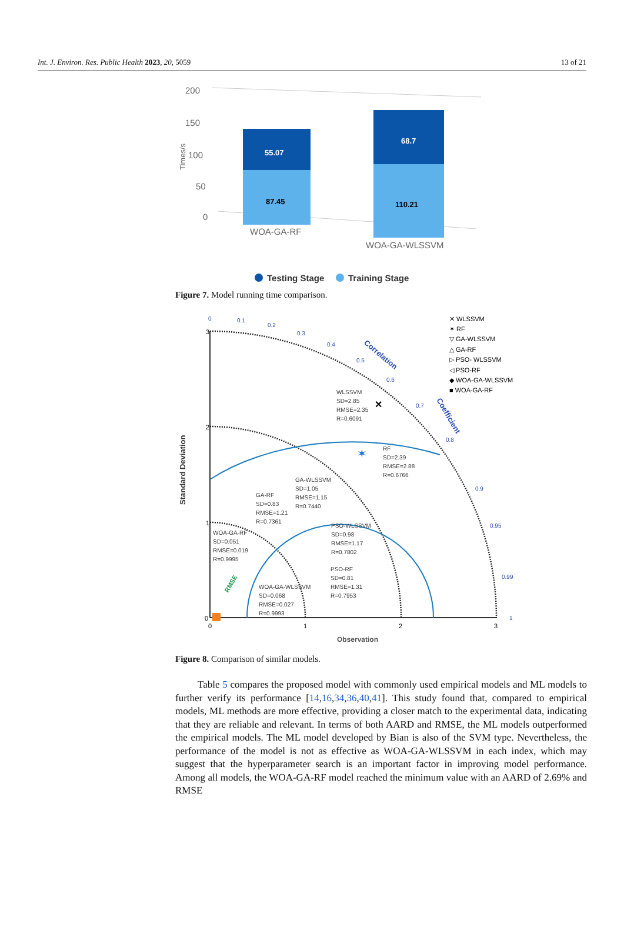Int. J. Environ. Res. Public Health 2023, 20, 5059 13 of 21
200
150
100
50
0
Times/s
55.07
87.45
68.7
110.21
WOA-GA-RF
WOA-GA-WLSSVM
Testing Stage
Training Stage
Figure 7. Model running time comparison.
3
2
1
0
0
1
2
3
Standard Deviation
Observation
0
0.1
0.2
0.3
0.4
0.5
0.6
0.7
0.8
0.9
0.95
0.99
1
Correlation
Coefficient
WLSSVM
SD=2.85
RMSE=2.35
R=0.6091
RF
SD=2.39
RMSE=2.88
R=0.6766
GA-WLSSVM
SD=1.05
RMSE=1.15
R=0.7440
GA-RF
SD=0.83
RMSE=1.21
R=0.7361
PSO-WLSSVM
SD=0.98
RMSE=1.17
R=0.7802
WOA-GA-RF
SD=0.051
RMSE=0.019
R=0.9995
PSO-RF
SD=0.81
RMSE=1.31
R=0.7953
WOA-GA-WLSSVM
SD=0.068
RMSE=0.027
R=0.9993
RMSE
✕
✶
✕ WLSSVM
✶ RF
▽ GA-WLSSVM
△ GA-RF
▷ PSO- WLSSVM
◁ PSO-RF
◆ WOA-GA-WLSSVM
■ WOA-GA-RF
Figure 8. Comparison of similar models.
Table 5 compares the proposed model with commonly used empirical models and ML models to further verify its performance [14,16,34,36,40,41]. This study found that, compared to empirical models, ML methods are more effective, providing a closer match to the experimental data, indicating that they are reliable and relevant. In terms of both AARD and RMSE, the ML models outperformed the empirical models. The ML model developed by Bian is also of the SVM type. Nevertheless, the performance of the model is not as effective as WOA-GA-WLSSVM in each index, which may suggest that the hyperparameter search is an important factor in improving model performance. Among all models, the WOA-GA-RF model reached the minimum value with an AARD of 2.69% and RMSE